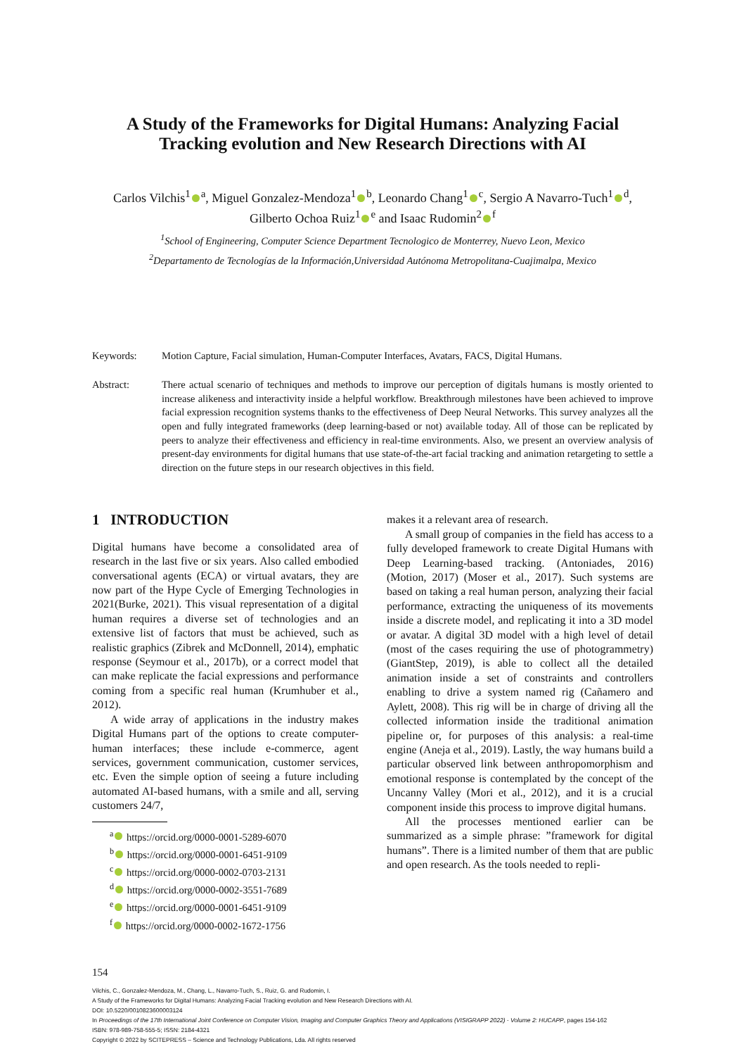A Study of the Frameworks for Digital Humans: Analyzing Facial Tracking evolution and New Research Directions with AI
Carlos Vilchis<sup>1</sup><sup>a</sup>, Miguel Gonzalez-Mendoza<sup>1</sup><sup>b</sup>, Leonardo Chang<sup>1</sup><sup>c</sup>, Sergio A Navarro-Tuch<sup>1</sup><sup>d</sup>, Gilberto Ochoa Ruiz<sup>1</sup><sup>e</sup> and Isaac Rudomin<sup>2</sup><sup>f</sup>
<sup>1</sup> School of Engineering, Computer Science Department Tecnologico de Monterrey, Nuevo Leon, Mexico
<sup>2</sup> Departamento de Tecnologías de la Información,Universidad Autónoma Metropolitana-Cuajimalpa, Mexico
Keywords: Motion Capture, Facial simulation, Human-Computer Interfaces, Avatars, FACS, Digital Humans.
Abstract: There actual scenario of techniques and methods to improve our perception of digitals humans is mostly oriented to increase alikeness and interactivity inside a helpful workflow. Breakthrough milestones have been achieved to improve facial expression recognition systems thanks to the effectiveness of Deep Neural Networks. This survey analyzes all the open and fully integrated frameworks (deep learning-based or not) available today. All of those can be replicated by peers to analyze their effectiveness and efficiency in real-time environments. Also, we present an overview analysis of present-day environments for digital humans that use state-of-the-art facial tracking and animation retargeting to settle a direction on the future steps in our research objectives in this field.
1 INTRODUCTION
Digital humans have become a consolidated area of research in the last five or six years. Also called embodied conversational agents (ECA) or virtual avatars, they are now part of the Hype Cycle of Emerging Technologies in 2021(Burke, 2021). This visual representation of a digital human requires a diverse set of technologies and an extensive list of factors that must be achieved, such as realistic graphics (Zibrek and McDonnell, 2014), emphatic response (Seymour et al., 2017b), or a correct model that can make replicate the facial expressions and performance coming from a specific real human (Krumhuber et al., 2012).
A wide array of applications in the industry makes Digital Humans part of the options to create computer-human interfaces; these include e-commerce, agent services, government communication, customer services, etc. Even the simple option of seeing a future including automated AI-based humans, with a smile and all, serving customers 24/7,
<sup>a</sup> https://orcid.org/0000-0001-5289-6070
<sup>b</sup> https://orcid.org/0000-0001-6451-9109
<sup>c</sup> https://orcid.org/0000-0002-0703-2131
<sup>d</sup> https://orcid.org/0000-0002-3551-7689
<sup>e</sup> https://orcid.org/0000-0001-6451-9109
<sup>f</sup> https://orcid.org/0000-0002-1672-1756
makes it a relevant area of research.
A small group of companies in the field has access to a fully developed framework to create Digital Humans with Deep Learning-based tracking. (Antoniades, 2016) (Motion, 2017) (Moser et al., 2017). Such systems are based on taking a real human person, analyzing their facial performance, extracting the uniqueness of its movements inside a discrete model, and replicating it into a 3D model or avatar. A digital 3D model with a high level of detail (most of the cases requiring the use of photogrammetry) (GiantStep, 2019), is able to collect all the detailed animation inside a set of constraints and controllers enabling to drive a system named rig (Cañamero and Aylett, 2008). This rig will be in charge of driving all the collected information inside the traditional animation pipeline or, for purposes of this analysis: a real-time engine (Aneja et al., 2019). Lastly, the way humans build a particular observed link between anthropomorphism and emotional response is contemplated by the concept of the Uncanny Valley (Mori et al., 2012), and it is a crucial component inside this process to improve digital humans.
All the processes mentioned earlier can be summarized as a simple phrase: ”framework for digital humans”. There is a limited number of them that are public and open research. As the tools needed to repli-
154
Vilchis, C., Gonzalez-Mendoza, M., Chang, L., Navarro-Tuch, S., Ruiz, G. and Rudomin, I.
A Study of the Frameworks for Digital Humans: Analyzing Facial Tracking evolution and New Research Directions with AI.
DOI: 10.5220/0010823600003124
In Proceedings of the 17th International Joint Conference on Computer Vision, Imaging and Computer Graphics Theory and Applications (VISIGRAPP 2022) - Volume 2: HUCAPP, pages 154-162
ISBN: 978-989-758-555-5; ISSN: 2184-4321
Copyright © 2022 by SCITEPRESS – Science and Technology Publications, Lda. All rights reserved